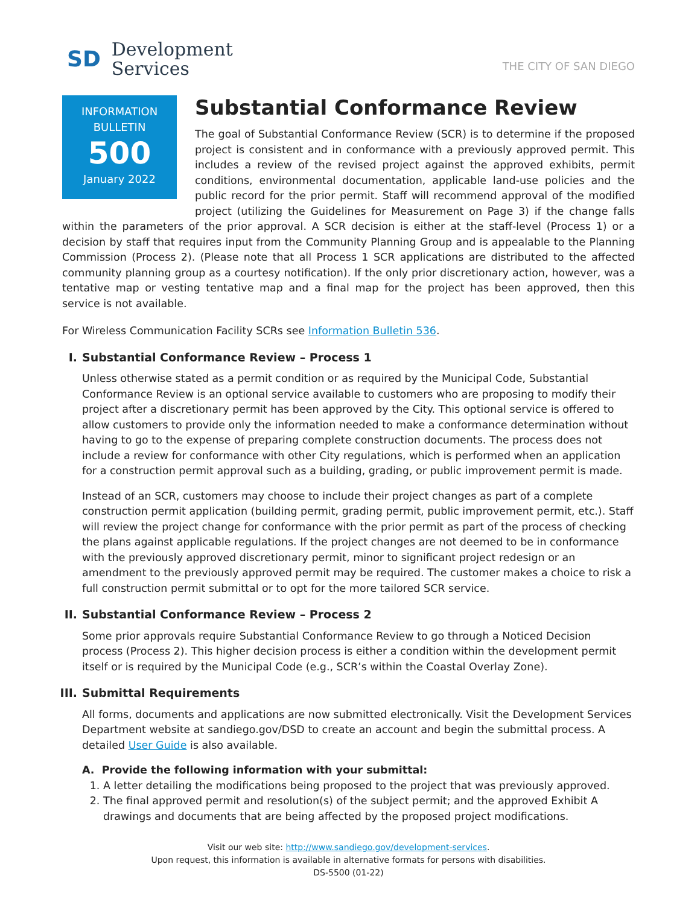SD
Development
Services
THE CITY OF SAN DIEGO
INFORMATION
BULLETIN
500
January 2022
Substantial Conformance Review
The goal of Substantial Conformance Review (SCR) is to determine if the proposed project is consistent and in conformance with a previously approved permit. This includes a review of the revised project against the approved exhibits, permit conditions, environmental documentation, applicable land-use policies and the public record for the prior permit. Staff will recommend approval of the modified project (utilizing the Guidelines for Measurement on Page 3) if the change falls within the parameters of the prior approval. A SCR decision is either at the staff-level (Process 1) or a decision by staff that requires input from the Community Planning Group and is appealable to the Planning Commission (Process 2). (Please note that all Process 1 SCR applications are distributed to the affected community planning group as a courtesy notification). If the only prior discretionary action, however, was a tentative map or vesting tentative map and a final map for the project has been approved, then this service is not available.
For Wireless Communication Facility SCRs see Information Bulletin 536.
I. Substantial Conformance Review – Process 1
Unless otherwise stated as a permit condition or as required by the Municipal Code, Substantial Conformance Review is an optional service available to customers who are proposing to modify their project after a discretionary permit has been approved by the City. This optional service is offered to allow customers to provide only the information needed to make a conformance determination without having to go to the expense of preparing complete construction documents. The process does not include a review for conformance with other City regulations, which is performed when an application for a construction permit approval such as a building, grading, or public improvement permit is made.
Instead of an SCR, customers may choose to include their project changes as part of a complete construction permit application (building permit, grading permit, public improvement permit, etc.). Staff will review the project change for conformance with the prior permit as part of the process of checking the plans against applicable regulations. If the project changes are not deemed to be in conformance with the previously approved discretionary permit, minor to significant project redesign or an amendment to the previously approved permit may be required. The customer makes a choice to risk a full construction permit submittal or to opt for the more tailored SCR service.
II. Substantial Conformance Review – Process 2
Some prior approvals require Substantial Conformance Review to go through a Noticed Decision process (Process 2). This higher decision process is either a condition within the development permit itself or is required by the Municipal Code (e.g., SCR’s within the Coastal Overlay Zone).
III. Submittal Requirements
All forms, documents and applications are now submitted electronically. Visit the Development Services Department website at sandiego.gov/DSD to create an account and begin the submittal process. A detailed User Guide is also available.
A. Provide the following information with your submittal:
1. A letter detailing the modifications being proposed to the project that was previously approved.
2. The final approved permit and resolution(s) of the subject permit; and the approved Exhibit A drawings and documents that are being affected by the proposed project modifications.
Visit our web site: http://www.sandiego.gov/development-services.
Upon request, this information is available in alternative formats for persons with disabilities.
DS-5500 (01-22)